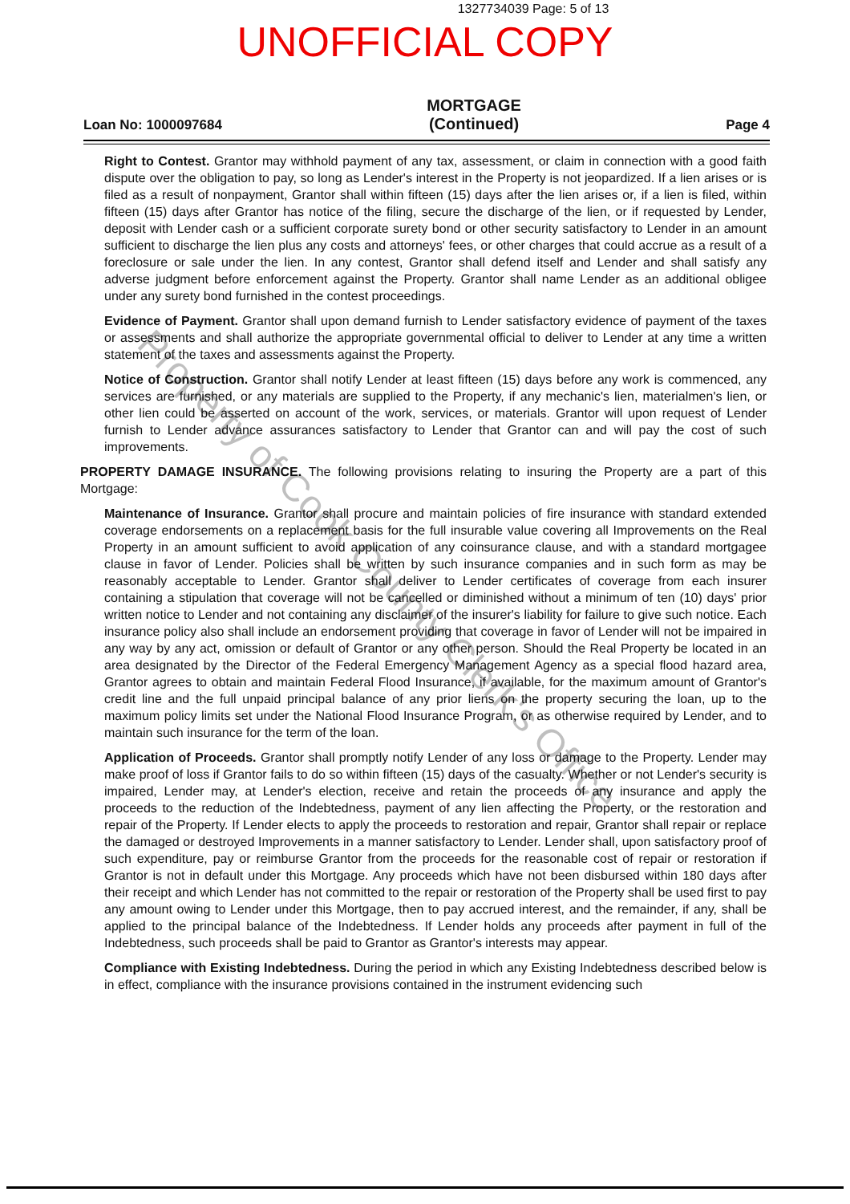1327734039 Page: 5 of 13
UNOFFICIAL COPY
Loan No: 1000097684
MORTGAGE
(Continued)
Page 4
Right to Contest. Grantor may withhold payment of any tax, assessment, or claim in connection with a good faith dispute over the obligation to pay, so long as Lender's interest in the Property is not jeopardized. If a lien arises or is filed as a result of nonpayment, Grantor shall within fifteen (15) days after the lien arises or, if a lien is filed, within fifteen (15) days after Grantor has notice of the filing, secure the discharge of the lien, or if requested by Lender, deposit with Lender cash or a sufficient corporate surety bond or other security satisfactory to Lender in an amount sufficient to discharge the lien plus any costs and attorneys' fees, or other charges that could accrue as a result of a foreclosure or sale under the lien. In any contest, Grantor shall defend itself and Lender and shall satisfy any adverse judgment before enforcement against the Property. Grantor shall name Lender as an additional obligee under any surety bond furnished in the contest proceedings.
Evidence of Payment. Grantor shall upon demand furnish to Lender satisfactory evidence of payment of the taxes or assessments and shall authorize the appropriate governmental official to deliver to Lender at any time a written statement of the taxes and assessments against the Property.
Notice of Construction. Grantor shall notify Lender at least fifteen (15) days before any work is commenced, any services are furnished, or any materials are supplied to the Property, if any mechanic's lien, materialmen's lien, or other lien could be asserted on account of the work, services, or materials. Grantor will upon request of Lender furnish to Lender advance assurances satisfactory to Lender that Grantor can and will pay the cost of such improvements.
PROPERTY DAMAGE INSURANCE. The following provisions relating to insuring the Property are a part of this Mortgage:
Maintenance of Insurance. Grantor shall procure and maintain policies of fire insurance with standard extended coverage endorsements on a replacement basis for the full insurable value covering all Improvements on the Real Property in an amount sufficient to avoid application of any coinsurance clause, and with a standard mortgagee clause in favor of Lender. Policies shall be written by such insurance companies and in such form as may be reasonably acceptable to Lender. Grantor shall deliver to Lender certificates of coverage from each insurer containing a stipulation that coverage will not be cancelled or diminished without a minimum of ten (10) days' prior written notice to Lender and not containing any disclaimer of the insurer's liability for failure to give such notice. Each insurance policy also shall include an endorsement providing that coverage in favor of Lender will not be impaired in any way by any act, omission or default of Grantor or any other person. Should the Real Property be located in an area designated by the Director of the Federal Emergency Management Agency as a special flood hazard area, Grantor agrees to obtain and maintain Federal Flood Insurance, if available, for the maximum amount of Grantor's credit line and the full unpaid principal balance of any prior liens on the property securing the loan, up to the maximum policy limits set under the National Flood Insurance Program, or as otherwise required by Lender, and to maintain such insurance for the term of the loan.
Application of Proceeds. Grantor shall promptly notify Lender of any loss or damage to the Property. Lender may make proof of loss if Grantor fails to do so within fifteen (15) days of the casualty. Whether or not Lender's security is impaired, Lender may, at Lender's election, receive and retain the proceeds of any insurance and apply the proceeds to the reduction of the Indebtedness, payment of any lien affecting the Property, or the restoration and repair of the Property. If Lender elects to apply the proceeds to restoration and repair, Grantor shall repair or replace the damaged or destroyed Improvements in a manner satisfactory to Lender. Lender shall, upon satisfactory proof of such expenditure, pay or reimburse Grantor from the proceeds for the reasonable cost of repair or restoration if Grantor is not in default under this Mortgage. Any proceeds which have not been disbursed within 180 days after their receipt and which Lender has not committed to the repair or restoration of the Property shall be used first to pay any amount owing to Lender under this Mortgage, then to pay accrued interest, and the remainder, if any, shall be applied to the principal balance of the Indebtedness. If Lender holds any proceeds after payment in full of the Indebtedness, such proceeds shall be paid to Grantor as Grantor's interests may appear.
Compliance with Existing Indebtedness. During the period in which any Existing Indebtedness described below is in effect, compliance with the insurance provisions contained in the instrument evidencing such
Property of Cook County Clerk's Office